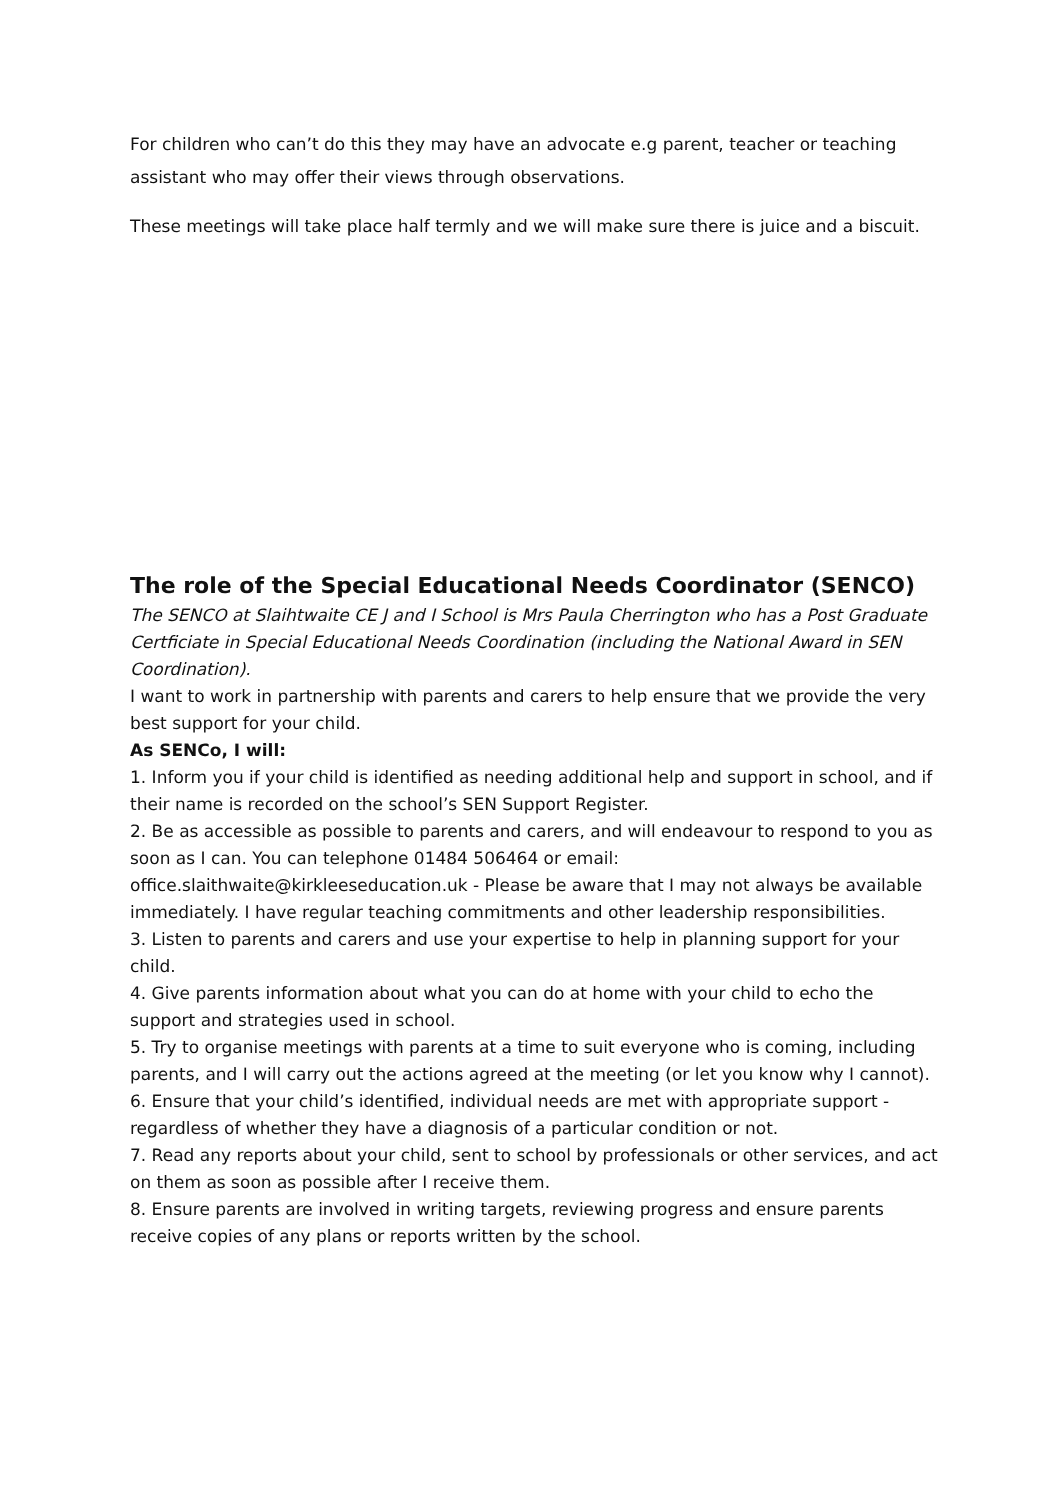For children who can’t do this they may have an advocate e.g parent, teacher or teaching assistant who may offer their views through observations.
These meetings will take place half termly and we will make sure there is juice and a biscuit.
The role of the Special Educational Needs Coordinator (SENCO)
The SENCO at Slaihtwaite CE J and I School is Mrs Paula Cherrington who has a Post Graduate Certficiate in Special Educational Needs Coordination (including the National Award in SEN Coordination).
I want to work in partnership with parents and carers to help ensure that we provide the very best support for your child.
As SENCo, I will:
1. Inform you if your child is identified as needing additional help and support in school, and if their name is recorded on the school’s SEN Support Register.
2. Be as accessible as possible to parents and carers, and will endeavour to respond to you as soon as I can. You can telephone 01484 506464 or email: office.slaithwaite@kirkleeseducation.uk - Please be aware that I may not always be available immediately. I have regular teaching commitments and other leadership responsibilities.
3. Listen to parents and carers and use your expertise to help in planning support for your child.
4. Give parents information about what you can do at home with your child to echo the support and strategies used in school.
5. Try to organise meetings with parents at a time to suit everyone who is coming, including parents, and I will carry out the actions agreed at the meeting (or let you know why I cannot).
6. Ensure that your child’s identified, individual needs are met with appropriate support - regardless of whether they have a diagnosis of a particular condition or not.
7. Read any reports about your child, sent to school by professionals or other services, and act on them as soon as possible after I receive them.
8. Ensure parents are involved in writing targets, reviewing progress and ensure parents receive copies of any plans or reports written by the school.